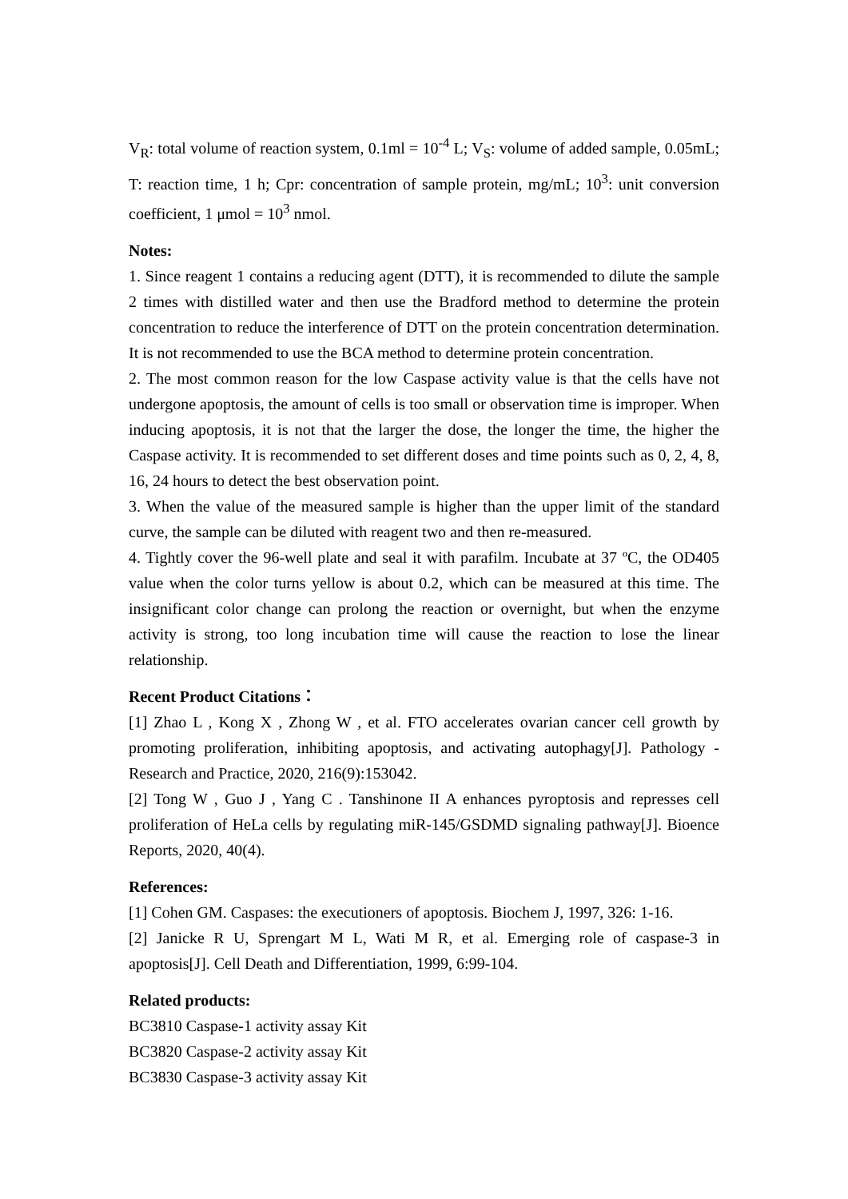V<sub>R</sub>: total volume of reaction system, 0.1ml = 10<sup>-4</sup> L; V<sub>S</sub>: volume of added sample, 0.05mL; T: reaction time, 1 h; Cpr: concentration of sample protein, mg/mL; 10<sup>3</sup>: unit conversion coefficient, 1 μmol = 10<sup>3</sup> nmol.
Notes:
1. Since reagent 1 contains a reducing agent (DTT), it is recommended to dilute the sample 2 times with distilled water and then use the Bradford method to determine the protein concentration to reduce the interference of DTT on the protein concentration determination. It is not recommended to use the BCA method to determine protein concentration.
2. The most common reason for the low Caspase activity value is that the cells have not undergone apoptosis, the amount of cells is too small or observation time is improper. When inducing apoptosis, it is not that the larger the dose, the longer the time, the higher the Caspase activity. It is recommended to set different doses and time points such as 0, 2, 4, 8, 16, 24 hours to detect the best observation point.
3. When the value of the measured sample is higher than the upper limit of the standard curve, the sample can be diluted with reagent two and then re-measured.
4. Tightly cover the 96-well plate and seal it with parafilm. Incubate at 37 ºC, the OD405 value when the color turns yellow is about 0.2, which can be measured at this time. The insignificant color change can prolong the reaction or overnight, but when the enzyme activity is strong, too long incubation time will cause the reaction to lose the linear relationship.
Recent Product Citations：
[1] Zhao L , Kong X , Zhong W , et al. FTO accelerates ovarian cancer cell growth by promoting proliferation, inhibiting apoptosis, and activating autophagy[J]. Pathology - Research and Practice, 2020, 216(9):153042.
[2] Tong W , Guo J , Yang C . Tanshinone II A enhances pyroptosis and represses cell proliferation of HeLa cells by regulating miR-145/GSDMD signaling pathway[J]. Bioence Reports, 2020, 40(4).
References:
[1] Cohen GM. Caspases: the executioners of apoptosis. Biochem J, 1997, 326: 1-16.
[2] Janicke R U, Sprengart M L, Wati M R, et al. Emerging role of caspase-3 in apoptosis[J]. Cell Death and Differentiation, 1999, 6:99-104.
Related products:
BC3810 Caspase-1 activity assay Kit
BC3820 Caspase-2 activity assay Kit
BC3830 Caspase-3 activity assay Kit